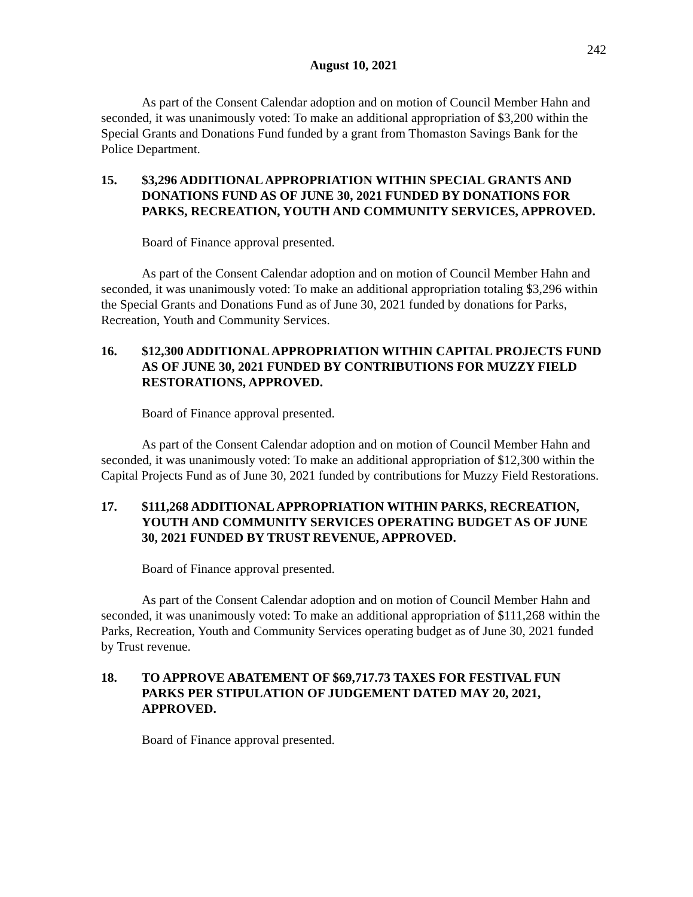242
August 10, 2021
As part of the Consent Calendar adoption and on motion of Council Member Hahn and seconded, it was unanimously voted: To make an additional appropriation of $3,200 within the Special Grants and Donations Fund funded by a grant from Thomaston Savings Bank for the Police Department.
15. $3,296 ADDITIONAL APPROPRIATION WITHIN SPECIAL GRANTS AND DONATIONS FUND AS OF JUNE 30, 2021 FUNDED BY DONATIONS FOR PARKS, RECREATION, YOUTH AND COMMUNITY SERVICES, APPROVED.
Board of Finance approval presented.
As part of the Consent Calendar adoption and on motion of Council Member Hahn and seconded, it was unanimously voted: To make an additional appropriation totaling $3,296 within the Special Grants and Donations Fund as of June 30, 2021 funded by donations for Parks, Recreation, Youth and Community Services.
16. $12,300 ADDITIONAL APPROPRIATION WITHIN CAPITAL PROJECTS FUND AS OF JUNE 30, 2021 FUNDED BY CONTRIBUTIONS FOR MUZZY FIELD RESTORATIONS, APPROVED.
Board of Finance approval presented.
As part of the Consent Calendar adoption and on motion of Council Member Hahn and seconded, it was unanimously voted: To make an additional appropriation of $12,300 within the Capital Projects Fund as of June 30, 2021 funded by contributions for Muzzy Field Restorations.
17. $111,268 ADDITIONAL APPROPRIATION WITHIN PARKS, RECREATION, YOUTH AND COMMUNITY SERVICES OPERATING BUDGET AS OF JUNE 30, 2021 FUNDED BY TRUST REVENUE, APPROVED.
Board of Finance approval presented.
As part of the Consent Calendar adoption and on motion of Council Member Hahn and seconded, it was unanimously voted: To make an additional appropriation of $111,268 within the Parks, Recreation, Youth and Community Services operating budget as of June 30, 2021 funded by Trust revenue.
18. TO APPROVE ABATEMENT OF $69,717.73 TAXES FOR FESTIVAL FUN PARKS PER STIPULATION OF JUDGEMENT DATED MAY 20, 2021, APPROVED.
Board of Finance approval presented.